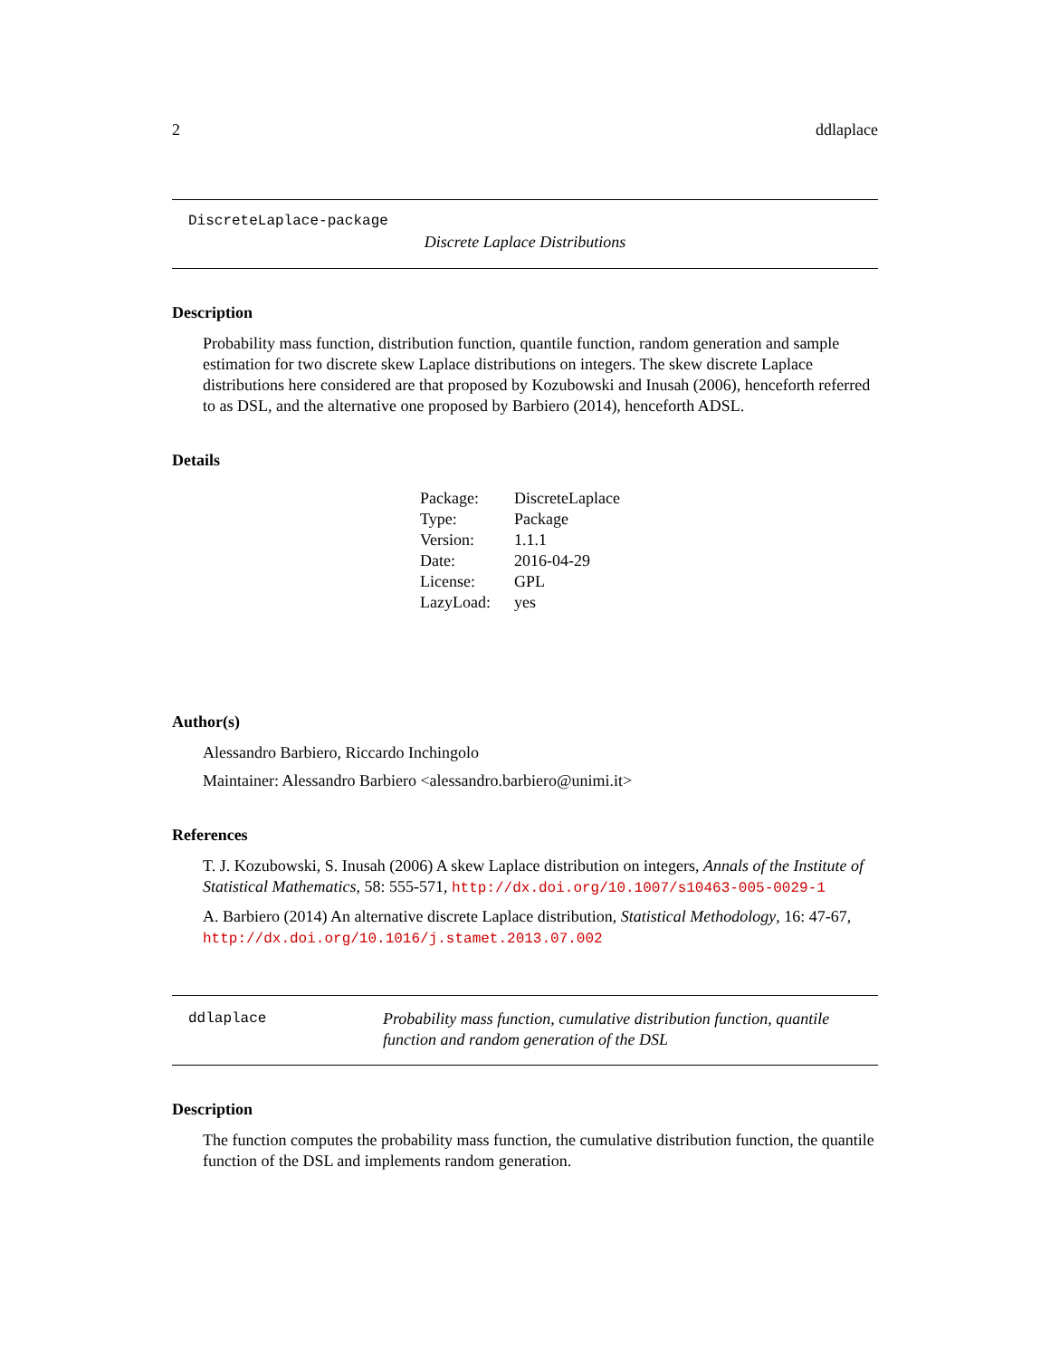2 ddlaplace
DiscreteLaplace-package
Discrete Laplace Distributions
Description
Probability mass function, distribution function, quantile function, random generation and sample estimation for two discrete skew Laplace distributions on integers. The skew discrete Laplace distributions here considered are that proposed by Kozubowski and Inusah (2006), henceforth referred to as DSL, and the alternative one proposed by Barbiero (2014), henceforth ADSL.
Details
| Package: | DiscreteLaplace |
| Type: | Package |
| Version: | 1.1.1 |
| Date: | 2016-04-29 |
| License: | GPL |
| LazyLoad: | yes |
Author(s)
Alessandro Barbiero, Riccardo Inchingolo
Maintainer: Alessandro Barbiero <alessandro.barbiero@unimi.it>
References
T. J. Kozubowski, S. Inusah (2006) A skew Laplace distribution on integers, Annals of the Institute of Statistical Mathematics, 58: 555-571, http://dx.doi.org/10.1007/s10463-005-0029-1
A. Barbiero (2014) An alternative discrete Laplace distribution, Statistical Methodology, 16: 47-67, http://dx.doi.org/10.1016/j.stamet.2013.07.002
ddlaplace Probability mass function, cumulative distribution function, quantile function and random generation of the DSL
Description
The function computes the probability mass function, the cumulative distribution function, the quantile function of the DSL and implements random generation.